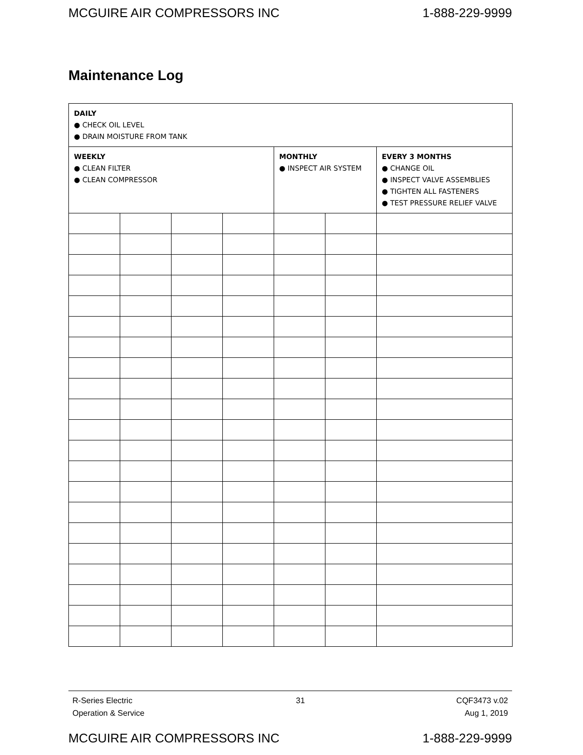MCGUIRE AIR COMPRESSORS INC 1-888-229-9999
Maintenance Log
| DAILY ● CHECK OIL LEVEL ● DRAIN MOISTURE FROM TANK | | | | | | |
| WEEKLY ● CLEAN FILTER ● CLEAN COMPRESSOR | | | | MONTHLY ● INSPECT AIR SYSTEM | | EVERY 3 MONTHS ● CHANGE OIL ● INSPECT VALVE ASSEMBLIES ● TIGHTEN ALL FASTENERS ● TEST PRESSURE RELIEF VALVE |
R-Series Electric
Operation & Service
31 CQF3473 v.02
Aug 1, 2019
MCGUIRE AIR COMPRESSORS INC 1-888-229-9999